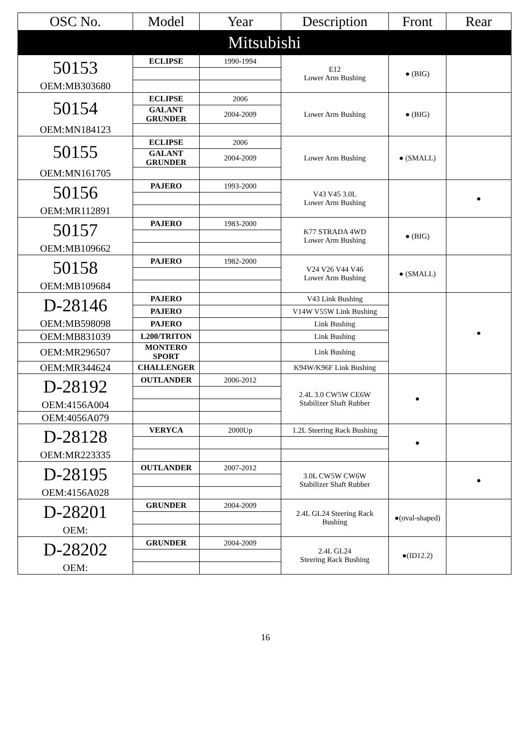| OSC No. | Model | Year | Description | Front | Rear |
| --- | --- | --- | --- | --- | --- |
| Mitsubishi | | | | | |
| 50153 | ECLIPSE | 1990-1994 | E12 Lower Arm Bushing | ● (BIG) | |
| OEM:MB303680 | | | | | |
| 50154 | ECLIPSE | 2006 | Lower Arm Bushing | ● (BIG) | |
| | GALANT GRUNDER | 2004-2009 | | | |
| OEM:MN184123 | | | | | |
| 50155 | ECLIPSE | 2006 | Lower Arm Bushing | ● (SMALL) | |
| | GALANT GRUNDER | 2004-2009 | | | |
| OEM:MN161705 | | | | | |
| 50156 | PAJERO | 1993-2000 | V43 V45 3.0L Lower Arm Bushing | | ● |
| OEM:MR112891 | | | | | |
| 50157 | PAJERO | 1983-2000 | K77 STRADA 4WD Lower Arm Bushing | ● (BIG) | |
| OEM:MB109662 | | | | | |
| 50158 | PAJERO | 1982-2000 | V24 V26 V44 V46 Lower Arm Bushing | ● (SMALL) | |
| OEM:MB109684 | | | | | |
| D-28146 | PAJERO | | V43 Link Bushing | | ● |
| | PAJERO | | V14W V55W Link Bushing | | |
| OEM:MB598098 | PAJERO | | Link Bushing | | |
| OEM:MB831039 | L200/TRITON | | Link Bushing | | |
| OEM:MR296507 | MONTERO SPORT | | Link Bushing | | |
| OEM:MR344624 | CHALLENGER | | K94W/K96F Link Bushing | | |
| D-28192 | OUTLANDER | 2006-2012 | 2.4L 3.0 CW5W CE6W Stabilizer Shaft Rubber | ● | |
| OEM:4156A004 | | | | | |
| OEM:4056A079 | | | | | |
| D-28128 | VERYCA | 2000Up | 1.2L Steering Rack Bushing | ● | |
| OEM:MR223335 | | | | | |
| D-28195 | OUTLANDER | 2007-2012 | 3.0L CW5W CW6W Stabilizer Shaft Rubber | | ● |
| OEM:4156A028 | | | | | |
| D-28201 | GRUNDER | 2004-2009 | 2.4L GL24 Steering Rack Bushing | ●(oval-shaped) | |
| OEM: | | | | | |
| D-28202 | GRUNDER | 2004-2009 | 2.4L GL24 Steering Rack Bushing | ●(ID12.2) | |
| OEM: | | | | | |
16